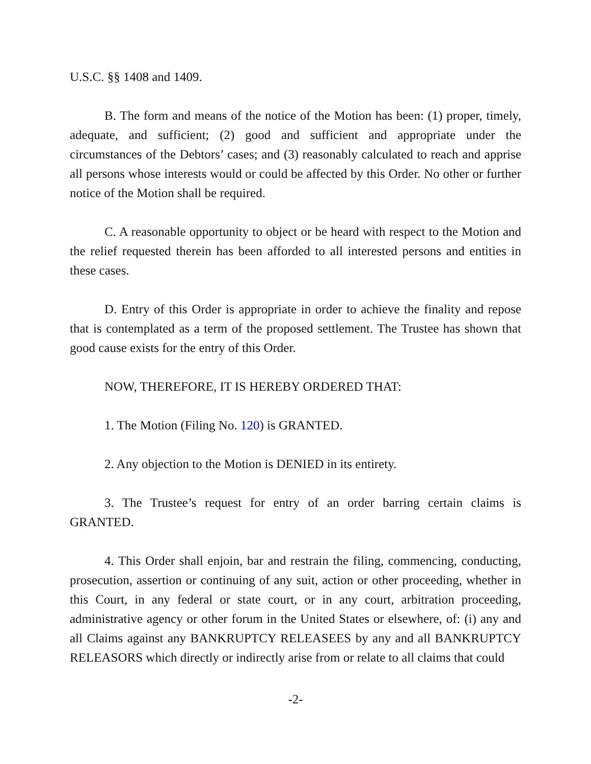U.S.C. §§ 1408 and 1409.
B. The form and means of the notice of the Motion has been: (1) proper, timely, adequate, and sufficient; (2) good and sufficient and appropriate under the circumstances of the Debtors’ cases; and (3) reasonably calculated to reach and apprise all persons whose interests would or could be affected by this Order. No other or further notice of the Motion shall be required.
C. A reasonable opportunity to object or be heard with respect to the Motion and the relief requested therein has been afforded to all interested persons and entities in these cases.
D. Entry of this Order is appropriate in order to achieve the finality and repose that is contemplated as a term of the proposed settlement. The Trustee has shown that good cause exists for the entry of this Order.
NOW, THEREFORE, IT IS HEREBY ORDERED THAT:
1. The Motion (Filing No. 120) is GRANTED.
2. Any objection to the Motion is DENIED in its entirety.
3. The Trustee’s request for entry of an order barring certain claims is GRANTED.
4. This Order shall enjoin, bar and restrain the filing, commencing, conducting, prosecution, assertion or continuing of any suit, action or other proceeding, whether in this Court, in any federal or state court, or in any court, arbitration proceeding, administrative agency or other forum in the United States or elsewhere, of: (i) any and all Claims against any BANKRUPTCY RELEASEES by any and all BANKRUPTCY RELEASORS which directly or indirectly arise from or relate to all claims that could
-2-